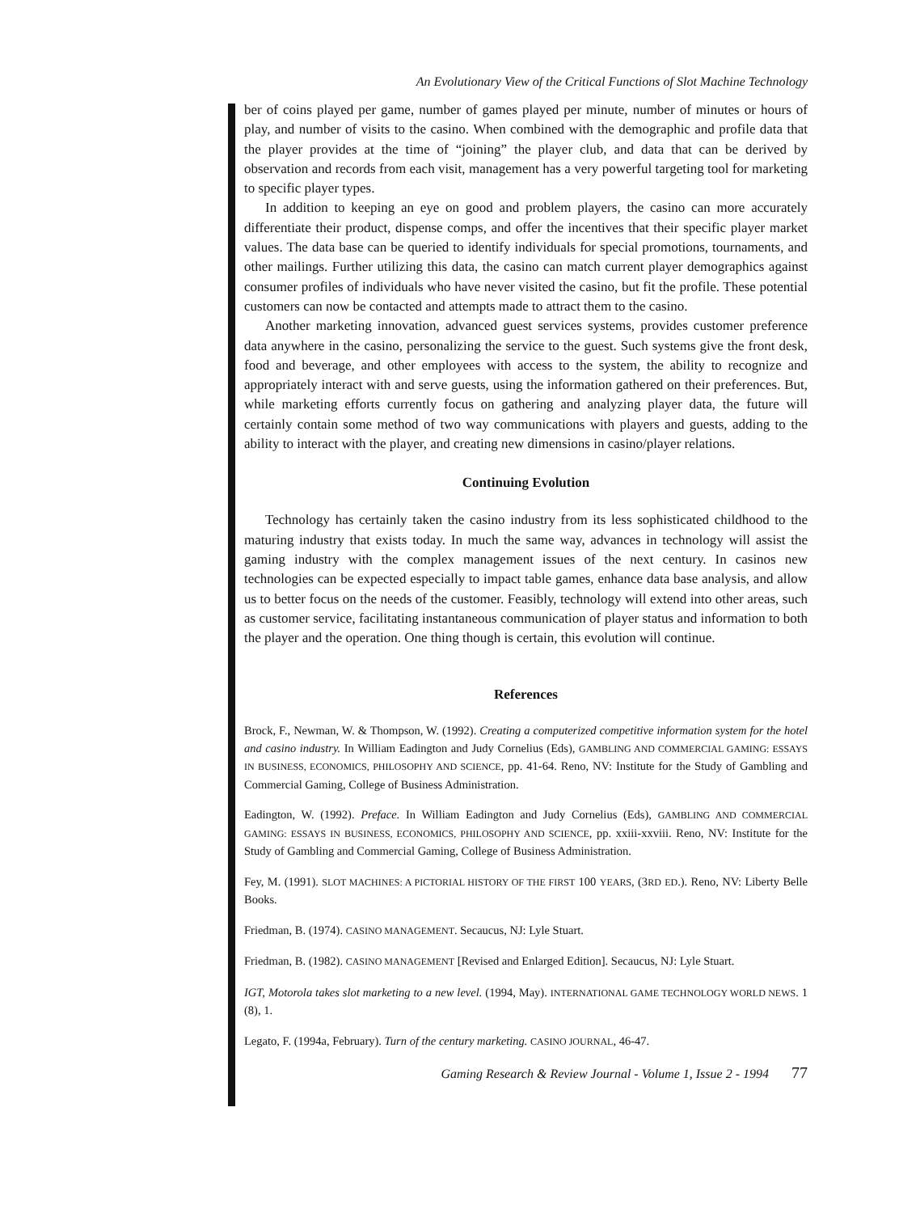An Evolutionary View of the Critical Functions of Slot Machine Technology
ber of coins played per game, number of games played per minute, number of minutes or hours of play, and number of visits to the casino. When combined with the demographic and profile data that the player provides at the time of “joining” the player club, and data that can be derived by observation and records from each visit, management has a very powerful targeting tool for marketing to specific player types.
In addition to keeping an eye on good and problem players, the casino can more accurately differentiate their product, dispense comps, and offer the incentives that their specific player market values. The data base can be queried to identify individuals for special promotions, tournaments, and other mailings. Further utilizing this data, the casino can match current player demographics against consumer profiles of individuals who have never visited the casino, but fit the profile. These potential customers can now be contacted and attempts made to attract them to the casino.
Another marketing innovation, advanced guest services systems, provides customer preference data anywhere in the casino, personalizing the service to the guest. Such systems give the front desk, food and beverage, and other employees with access to the system, the ability to recognize and appropriately interact with and serve guests, using the information gathered on their preferences. But, while marketing efforts currently focus on gathering and analyzing player data, the future will certainly contain some method of two way communications with players and guests, adding to the ability to interact with the player, and creating new dimensions in casino/player relations.
Continuing Evolution
Technology has certainly taken the casino industry from its less sophisticated childhood to the maturing industry that exists today. In much the same way, advances in technology will assist the gaming industry with the complex management issues of the next century. In casinos new technologies can be expected especially to impact table games, enhance data base analysis, and allow us to better focus on the needs of the customer. Feasibly, technology will extend into other areas, such as customer service, facilitating instantaneous communication of player status and information to both the player and the operation. One thing though is certain, this evolution will continue.
References
Brock, F., Newman, W. & Thompson, W. (1992). Creating a computerized competitive information system for the hotel and casino industry. In William Eadington and Judy Cornelius (Eds), GAMBLING AND COMMERCIAL GAMING: ESSAYS IN BUSINESS, ECONOMICS, PHILOSOPHY AND SCIENCE, pp. 41-64. Reno, NV: Institute for the Study of Gambling and Commercial Gaming, College of Business Administration.
Eadington, W. (1992). Preface. In William Eadington and Judy Cornelius (Eds), GAMBLING AND COMMERCIAL GAMING: ESSAYS IN BUSINESS, ECONOMICS, PHILOSOPHY AND SCIENCE, pp. xxiii-xxviii. Reno, NV: Institute for the Study of Gambling and Commercial Gaming, College of Business Administration.
Fey, M. (1991). SLOT MACHINES: A PICTORIAL HISTORY OF THE FIRST 100 YEARS, (3RD ED.). Reno, NV: Liberty Belle Books.
Friedman, B. (1974). CASINO MANAGEMENT. Secaucus, NJ: Lyle Stuart.
Friedman, B. (1982). CASINO MANAGEMENT [Revised and Enlarged Edition]. Secaucus, NJ: Lyle Stuart.
IGT, Motorola takes slot marketing to a new level. (1994, May). INTERNATIONAL GAME TECHNOLOGY WORLD NEWS. 1 (8), 1.
Legato, F. (1994a, February). Turn of the century marketing. CASINO JOURNAL, 46-47.
Gaming Research & Review Journal - Volume 1, Issue 2 - 1994 77